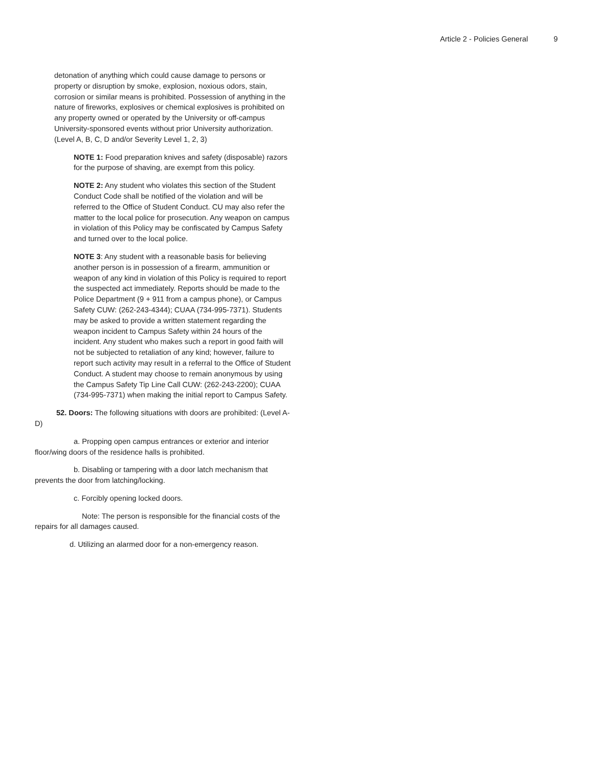Article 2 - Policies General 9
detonation of anything which could cause damage to persons or property or disruption by smoke, explosion, noxious odors, stain, corrosion or similar means is prohibited. Possession of anything in the nature of fireworks, explosives or chemical explosives is prohibited on any property owned or operated by the University or off-campus University-sponsored events without prior University authorization. (Level A, B, C, D and/or Severity Level 1, 2, 3)
NOTE 1: Food preparation knives and safety (disposable) razors for the purpose of shaving, are exempt from this policy.
NOTE 2: Any student who violates this section of the Student Conduct Code shall be notified of the violation and will be referred to the Office of Student Conduct. CU may also refer the matter to the local police for prosecution. Any weapon on campus in violation of this Policy may be confiscated by Campus Safety and turned over to the local police.
NOTE 3: Any student with a reasonable basis for believing another person is in possession of a firearm, ammunition or weapon of any kind in violation of this Policy is required to report the suspected act immediately. Reports should be made to the Police Department (9 + 911 from a campus phone), or Campus Safety CUW: (262-243-4344); CUAA (734-995-7371). Students may be asked to provide a written statement regarding the weapon incident to Campus Safety within 24 hours of the incident. Any student who makes such a report in good faith will not be subjected to retaliation of any kind; however, failure to report such activity may result in a referral to the Office of Student Conduct. A student may choose to remain anonymous by using the Campus Safety Tip Line Call CUW: (262-243-2200); CUAA (734-995-7371) when making the initial report to Campus Safety.
52. Doors: The following situations with doors are prohibited: (Level A-D)
a. Propping open campus entrances or exterior and interior floor/wing doors of the residence halls is prohibited.
b. Disabling or tampering with a door latch mechanism that prevents the door from latching/locking.
c. Forcibly opening locked doors.
Note: The person is responsible for the financial costs of the repairs for all damages caused.
d. Utilizing an alarmed door for a non-emergency reason.